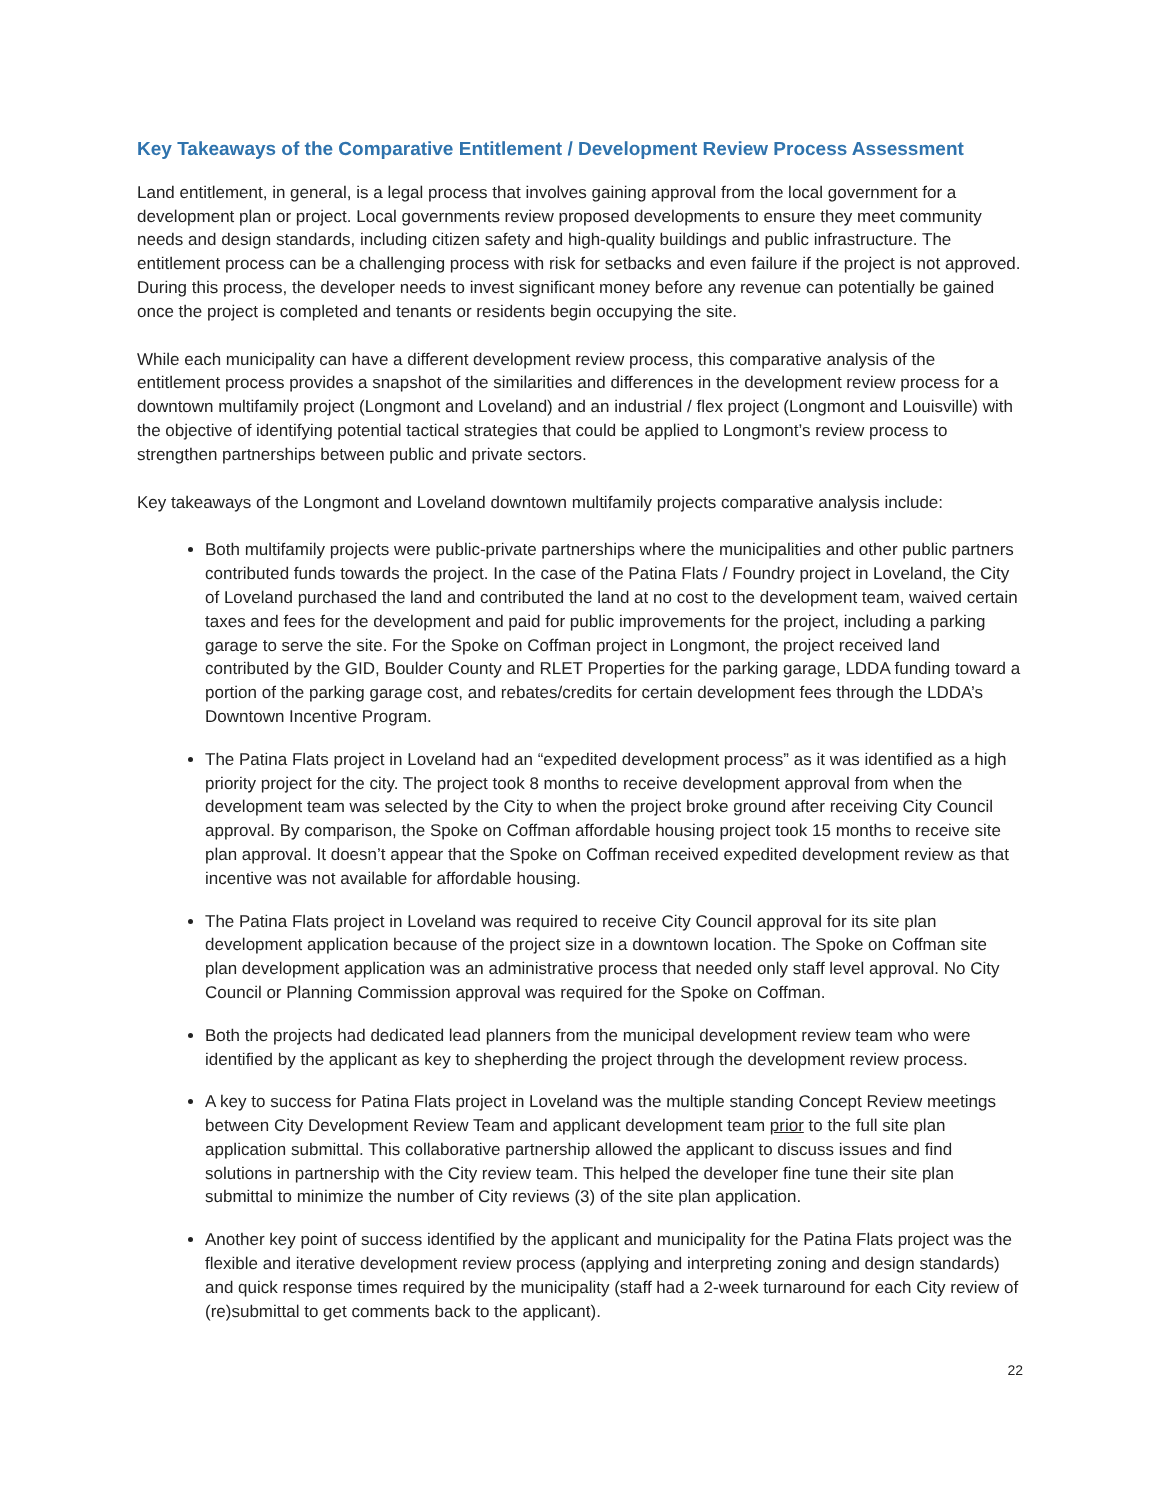Key Takeaways of the Comparative Entitlement / Development Review Process Assessment
Land entitlement, in general, is a legal process that involves gaining approval from the local government for a development plan or project. Local governments review proposed developments to ensure they meet community needs and design standards, including citizen safety and high-quality buildings and public infrastructure. The entitlement process can be a challenging process with risk for setbacks and even failure if the project is not approved. During this process, the developer needs to invest significant money before any revenue can potentially be gained once the project is completed and tenants or residents begin occupying the site.
While each municipality can have a different development review process, this comparative analysis of the entitlement process provides a snapshot of the similarities and differences in the development review process for a downtown multifamily project (Longmont and Loveland) and an industrial / flex project (Longmont and Louisville) with the objective of identifying potential tactical strategies that could be applied to Longmont’s review process to strengthen partnerships between public and private sectors.
Key takeaways of the Longmont and Loveland downtown multifamily projects comparative analysis include:
Both multifamily projects were public-private partnerships where the municipalities and other public partners contributed funds towards the project. In the case of the Patina Flats / Foundry project in Loveland, the City of Loveland purchased the land and contributed the land at no cost to the development team, waived certain taxes and fees for the development and paid for public improvements for the project, including a parking garage to serve the site. For the Spoke on Coffman project in Longmont, the project received land contributed by the GID, Boulder County and RLET Properties for the parking garage, LDDA funding toward a portion of the parking garage cost, and rebates/credits for certain development fees through the LDDA’s Downtown Incentive Program.
The Patina Flats project in Loveland had an “expedited development process” as it was identified as a high priority project for the city. The project took 8 months to receive development approval from when the development team was selected by the City to when the project broke ground after receiving City Council approval. By comparison, the Spoke on Coffman affordable housing project took 15 months to receive site plan approval. It doesn’t appear that the Spoke on Coffman received expedited development review as that incentive was not available for affordable housing.
The Patina Flats project in Loveland was required to receive City Council approval for its site plan development application because of the project size in a downtown location. The Spoke on Coffman site plan development application was an administrative process that needed only staff level approval. No City Council or Planning Commission approval was required for the Spoke on Coffman.
Both the projects had dedicated lead planners from the municipal development review team who were identified by the applicant as key to shepherding the project through the development review process.
A key to success for Patina Flats project in Loveland was the multiple standing Concept Review meetings between City Development Review Team and applicant development team prior to the full site plan application submittal. This collaborative partnership allowed the applicant to discuss issues and find solutions in partnership with the City review team. This helped the developer fine tune their site plan submittal to minimize the number of City reviews (3) of the site plan application.
Another key point of success identified by the applicant and municipality for the Patina Flats project was the flexible and iterative development review process (applying and interpreting zoning and design standards) and quick response times required by the municipality (staff had a 2-week turnaround for each City review of (re)submittal to get comments back to the applicant).
22